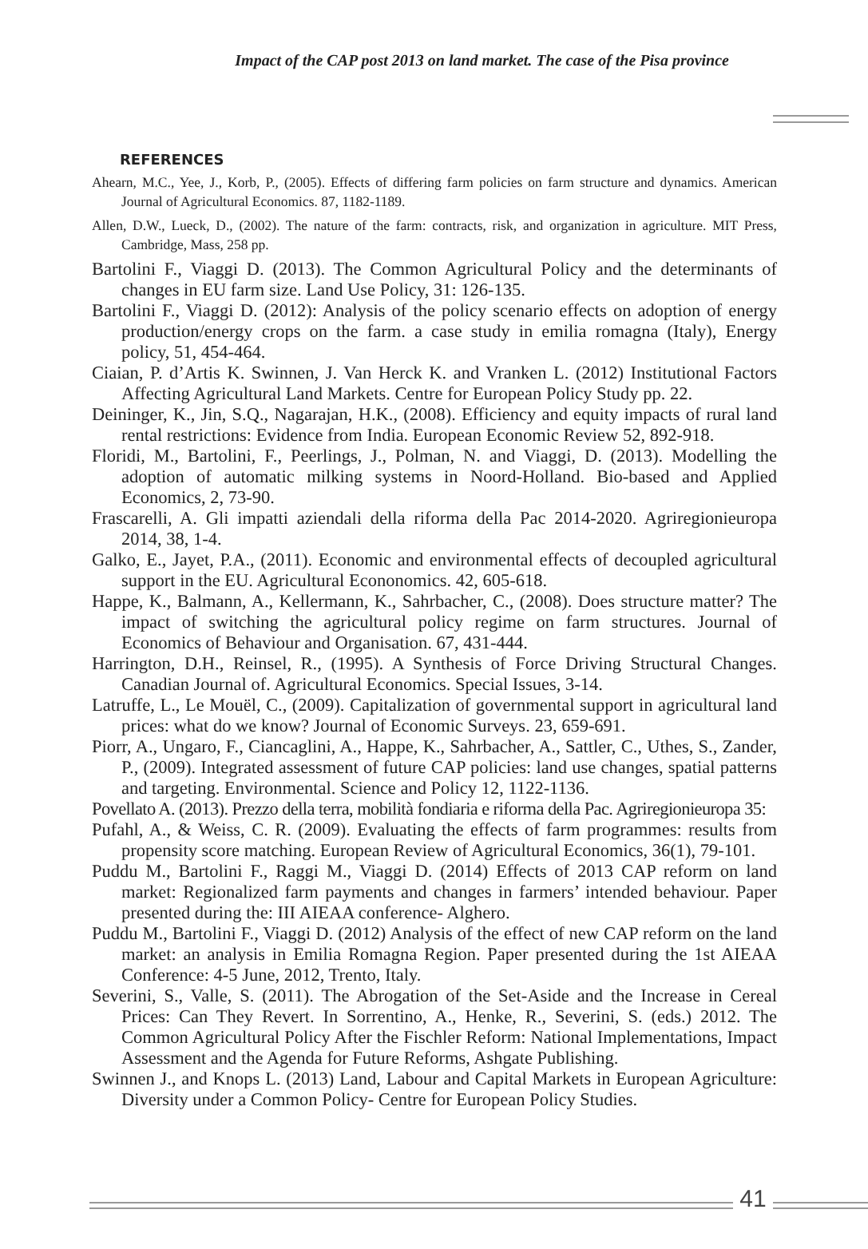Impact of the CAP post 2013 on land market. The case of the Pisa province
REFERENCES
Ahearn, M.C., Yee, J., Korb, P., (2005). Effects of differing farm policies on farm structure and dynamics. American Journal of Agricultural Economics. 87, 1182-1189.
Allen, D.W., Lueck, D., (2002). The nature of the farm: contracts, risk, and organization in agriculture. MIT Press, Cambridge, Mass, 258 pp.
Bartolini F., Viaggi D. (2013). The Common Agricultural Policy and the determinants of changes in EU farm size. Land Use Policy, 31: 126-135.
Bartolini F., Viaggi D. (2012): Analysis of the policy scenario effects on adoption of energy production/energy crops on the farm. a case study in emilia romagna (Italy), Energy policy, 51, 454-464.
Ciaian, P. d’Artis K. Swinnen, J. Van Herck K. and Vranken L. (2012) Institutional Factors Affecting Agricultural Land Markets. Centre for European Policy Study pp. 22.
Deininger, K., Jin, S.Q., Nagarajan, H.K., (2008). Efficiency and equity impacts of rural land rental restrictions: Evidence from India. European Economic Review 52, 892-918.
Floridi, M., Bartolini, F., Peerlings, J., Polman, N. and Viaggi, D. (2013). Modelling the adoption of automatic milking systems in Noord-Holland. Bio-based and Applied Economics, 2, 73-90.
Frascarelli, A. Gli impatti aziendali della riforma della Pac 2014-2020. Agriregionieuropa 2014, 38, 1-4.
Galko, E., Jayet, P.A., (2011). Economic and environmental effects of decoupled agricultural support in the EU. Agricultural Econonomics. 42, 605-618.
Happe, K., Balmann, A., Kellermann, K., Sahrbacher, C., (2008). Does structure matter? The impact of switching the agricultural policy regime on farm structures. Journal of Economics of Behaviour and Organisation. 67, 431-444.
Harrington, D.H., Reinsel, R., (1995). A Synthesis of Force Driving Structural Changes. Canadian Journal of. Agricultural Economics. Special Issues, 3-14.
Latruffe, L., Le Mouël, C., (2009). Capitalization of governmental support in agricultural land prices: what do we know? Journal of Economic Surveys. 23, 659-691.
Piorr, A., Ungaro, F., Ciancaglini, A., Happe, K., Sahrbacher, A., Sattler, C., Uthes, S., Zander, P., (2009). Integrated assessment of future CAP policies: land use changes, spatial patterns and targeting. Environmental. Science and Policy 12, 1122-1136.
Povellato A. (2013). Prezzo della terra, mobilità fondiaria e riforma della Pac. Agriregionieuropa 35:
Pufahl, A., & Weiss, C. R. (2009). Evaluating the effects of farm programmes: results from propensity score matching. European Review of Agricultural Economics, 36(1), 79-101.
Puddu M., Bartolini F., Raggi M., Viaggi D. (2014) Effects of 2013 CAP reform on land market: Regionalized farm payments and changes in farmers’ intended behaviour. Paper presented during the: III AIEAA conference- Alghero.
Puddu M., Bartolini F., Viaggi D. (2012) Analysis of the effect of new CAP reform on the land market: an analysis in Emilia Romagna Region. Paper presented during the 1st AIEAA Conference: 4-5 June, 2012, Trento, Italy.
Severini, S., Valle, S. (2011). The Abrogation of the Set-Aside and the Increase in Cereal Prices: Can They Revert. In Sorrentino, A., Henke, R., Severini, S. (eds.) 2012. The Common Agricultural Policy After the Fischler Reform: National Implementations, Impact Assessment and the Agenda for Future Reforms, Ashgate Publishing.
Swinnen J., and Knops L. (2013) Land, Labour and Capital Markets in European Agriculture: Diversity under a Common Policy- Centre for European Policy Studies.
41